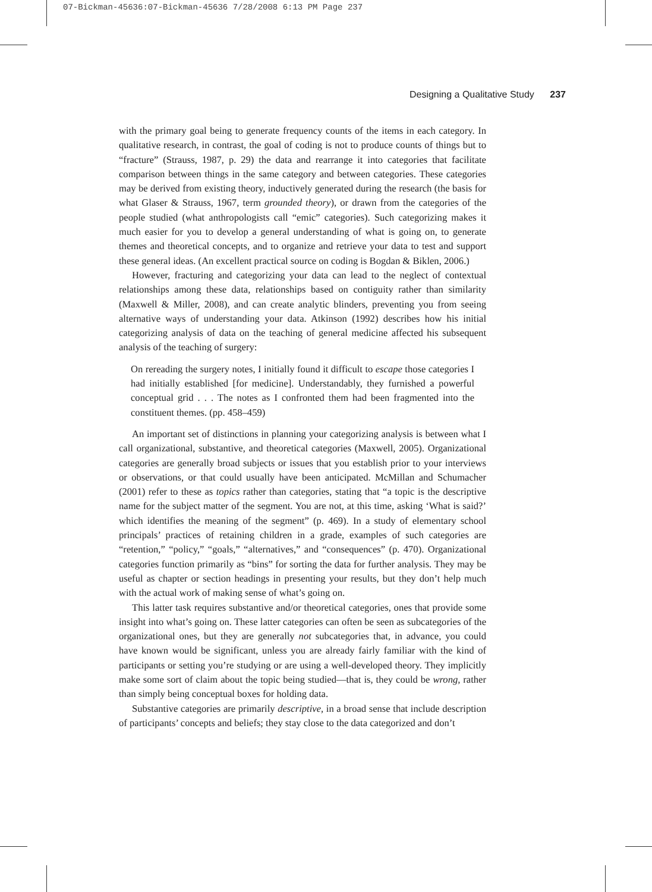07-Bickman-45636:07-Bickman-45636 7/28/2008 6:13 PM Page 237
Designing a Qualitative Study 237
with the primary goal being to generate frequency counts of the items in each category. In qualitative research, in contrast, the goal of coding is not to produce counts of things but to “fracture” (Strauss, 1987, p. 29) the data and rearrange it into categories that facilitate comparison between things in the same category and between categories. These categories may be derived from existing theory, inductively generated during the research (the basis for what Glaser & Strauss, 1967, term grounded theory), or drawn from the categories of the people studied (what anthropologists call “emic” categories). Such categorizing makes it much easier for you to develop a general understanding of what is going on, to generate themes and theoretical concepts, and to organize and retrieve your data to test and support these general ideas. (An excellent practical source on coding is Bogdan & Biklen, 2006.)
However, fracturing and categorizing your data can lead to the neglect of contextual relationships among these data, relationships based on contiguity rather than similarity (Maxwell & Miller, 2008), and can create analytic blinders, preventing you from seeing alternative ways of understanding your data. Atkinson (1992) describes how his initial categorizing analysis of data on the teaching of general medicine affected his subsequent analysis of the teaching of surgery:
On rereading the surgery notes, I initially found it difficult to escape those categories I had initially established [for medicine]. Understandably, they furnished a powerful conceptual grid . . . The notes as I confronted them had been fragmented into the constituent themes. (pp. 458–459)
An important set of distinctions in planning your categorizing analysis is between what I call organizational, substantive, and theoretical categories (Maxwell, 2005). Organizational categories are generally broad subjects or issues that you establish prior to your interviews or observations, or that could usually have been anticipated. McMillan and Schumacher (2001) refer to these as topics rather than categories, stating that “a topic is the descriptive name for the subject matter of the segment. You are not, at this time, asking ‘What is said?’ which identifies the meaning of the segment” (p. 469). In a study of elementary school principals’ practices of retaining children in a grade, examples of such categories are “retention,” “policy,” “goals,” “alternatives,” and “consequences” (p. 470). Organizational categories function primarily as “bins” for sorting the data for further analysis. They may be useful as chapter or section headings in presenting your results, but they don’t help much with the actual work of making sense of what’s going on.
This latter task requires substantive and/or theoretical categories, ones that provide some insight into what’s going on. These latter categories can often be seen as subcategories of the organizational ones, but they are generally not subcategories that, in advance, you could have known would be significant, unless you are already fairly familiar with the kind of participants or setting you’re studying or are using a well-developed theory. They implicitly make some sort of claim about the topic being studied—that is, they could be wrong, rather than simply being conceptual boxes for holding data.
Substantive categories are primarily descriptive, in a broad sense that include description of participants’ concepts and beliefs; they stay close to the data categorized and don’t